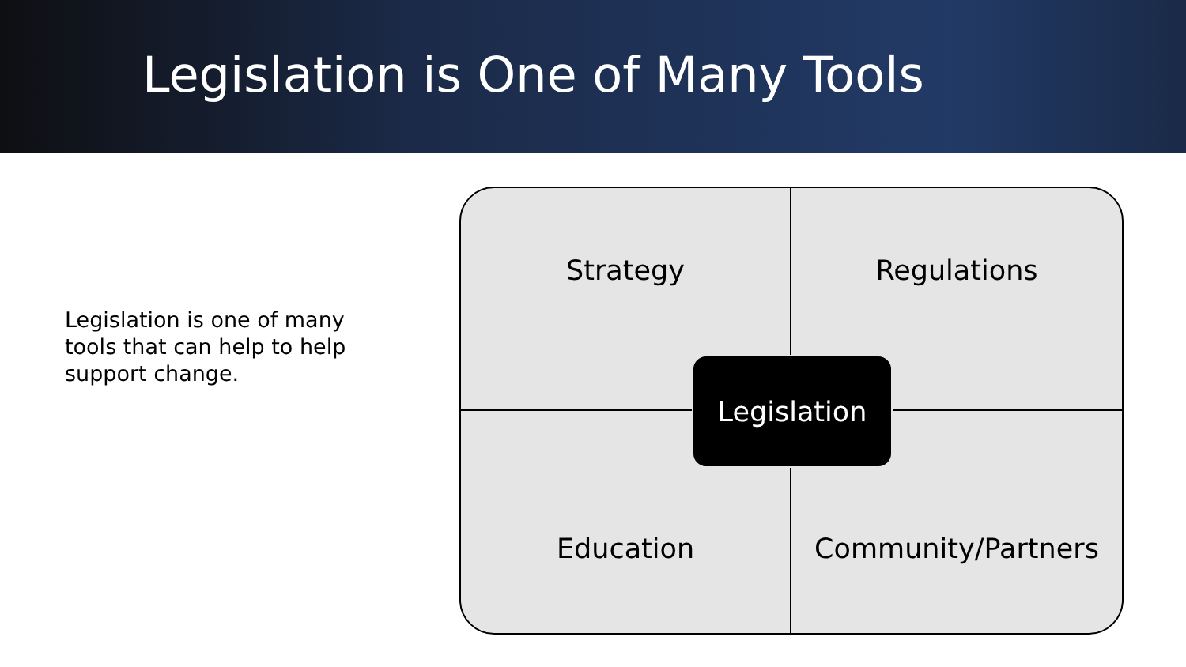Legislation is One of Many Tools
Legislation is one of many tools that can help to help support change.
Strategy
Regulations
Education
Community/Partners
Legislation